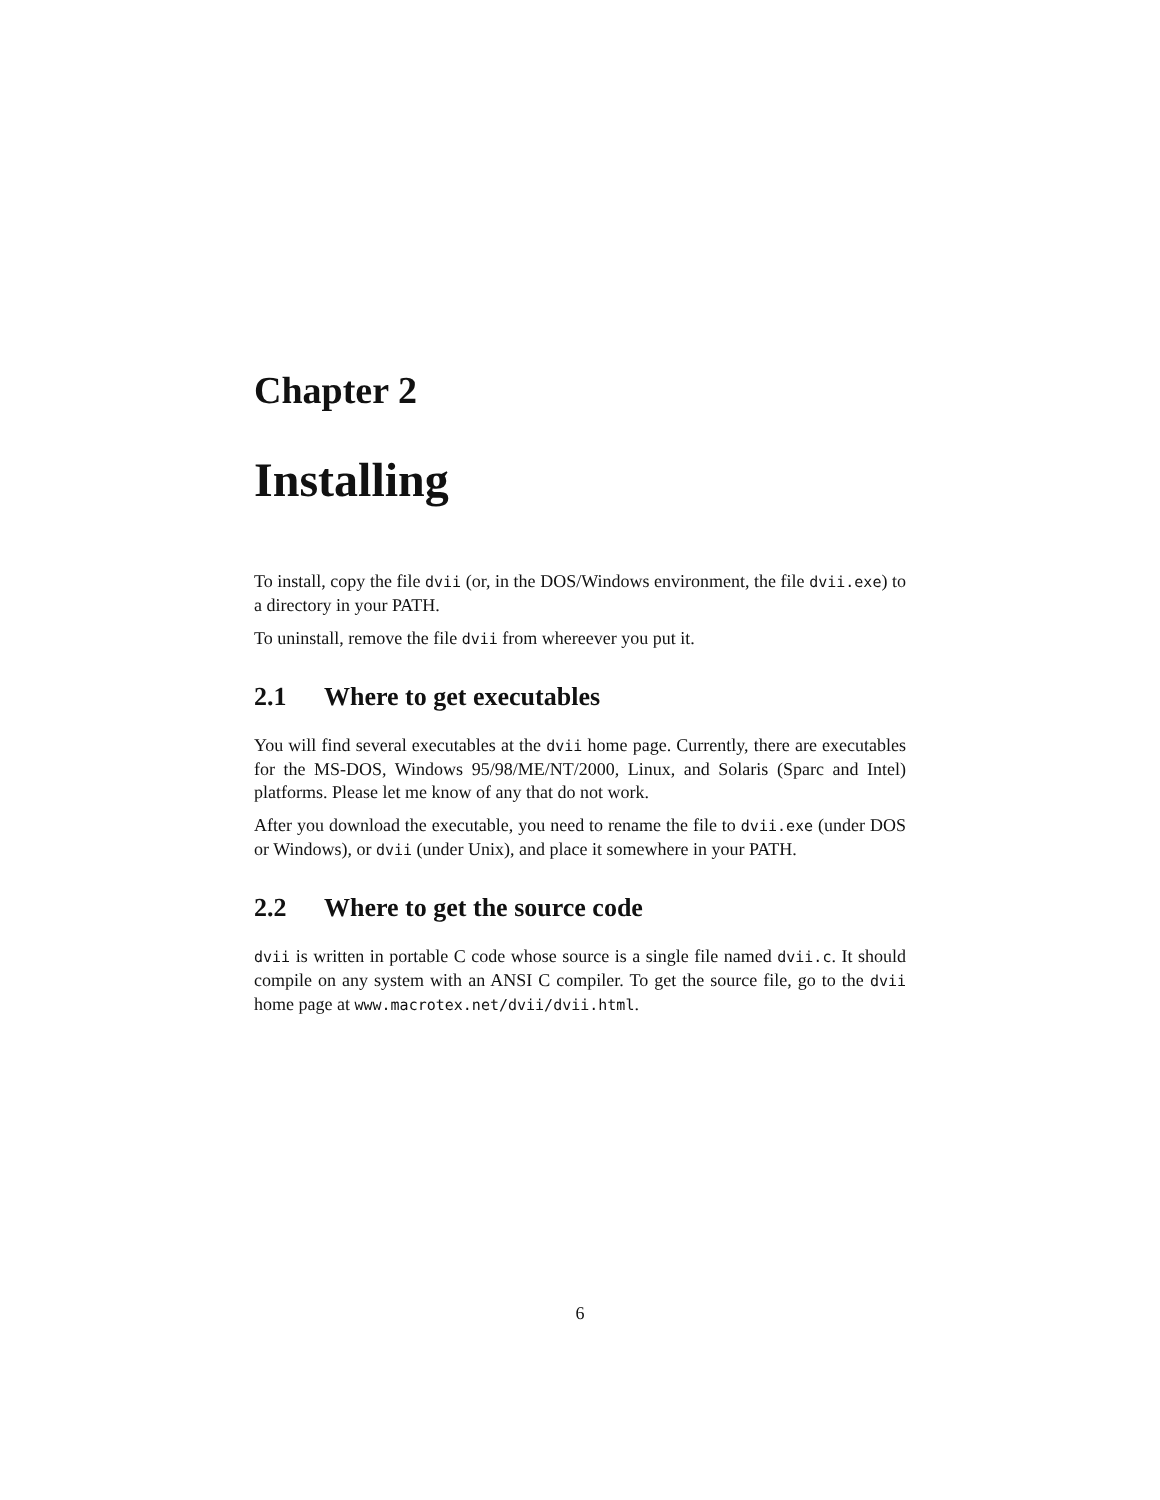Chapter 2
Installing
To install, copy the file dvii (or, in the DOS/Windows environment, the file dvii.exe) to a directory in your PATH.
To uninstall, remove the file dvii from whereever you put it.
2.1 Where to get executables
You will find several executables at the dvii home page. Currently, there are executables for the MS-DOS, Windows 95/98/ME/NT/2000, Linux, and Solaris (Sparc and Intel) platforms. Please let me know of any that do not work.
After you download the executable, you need to rename the file to dvii.exe (under DOS or Windows), or dvii (under Unix), and place it somewhere in your PATH.
2.2 Where to get the source code
dvii is written in portable C code whose source is a single file named dvii.c. It should compile on any system with an ANSI C compiler. To get the source file, go to the dvii home page at www.macrotex.net/dvii/dvii.html.
6